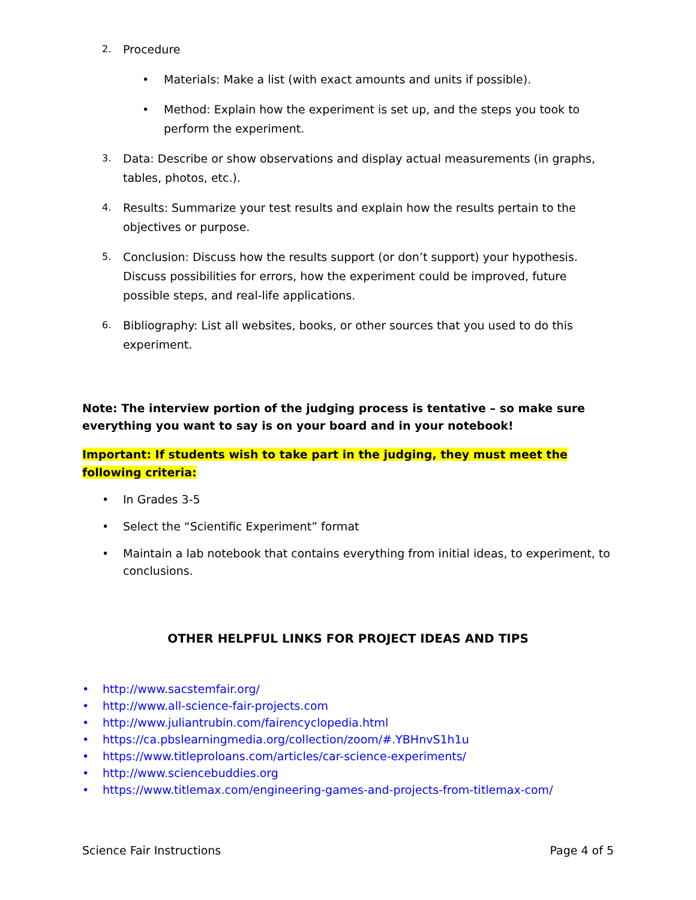2.
Procedure
• Materials: Make a list (with exact amounts and units if possible).
• Method: Explain how the experiment is set up, and the steps you took to perform the experiment.
3.
Data: Describe or show observations and display actual measurements (in graphs, tables, photos, etc.).
4.
Results: Summarize your test results and explain how the results pertain to the objectives or purpose.
5.
Conclusion: Discuss how the results support (or don’t support) your hypothesis. Discuss possibilities for errors, how the experiment could be improved, future possible steps, and real-life applications.
6.
Bibliography: List all websites, books, or other sources that you used to do this experiment.
Note: The interview portion of the judging process is tentative – so make sure everything you want to say is on your board and in your notebook!
Important: If students wish to take part in the judging, they must meet the following criteria:
• In Grades 3-5
• Select the “Scientific Experiment” format
• Maintain a lab notebook that contains everything from initial ideas, to experiment, to conclusions.
OTHER HELPFUL LINKS FOR PROJECT IDEAS AND TIPS
• http://www.sacstemfair.org/
• http://www.all-science-fair-projects.com
• http://www.juliantrubin.com/fairencyclopedia.html
• https://ca.pbslearningmedia.org/collection/zoom/#.YBHnvS1h1u
• https://www.titleproloans.com/articles/car-science-experiments/
• http://www.sciencebuddies.org
• https://www.titlemax.com/engineering-games-and-projects-from-titlemax-com/
Science Fair Instructions Page 4 of 5